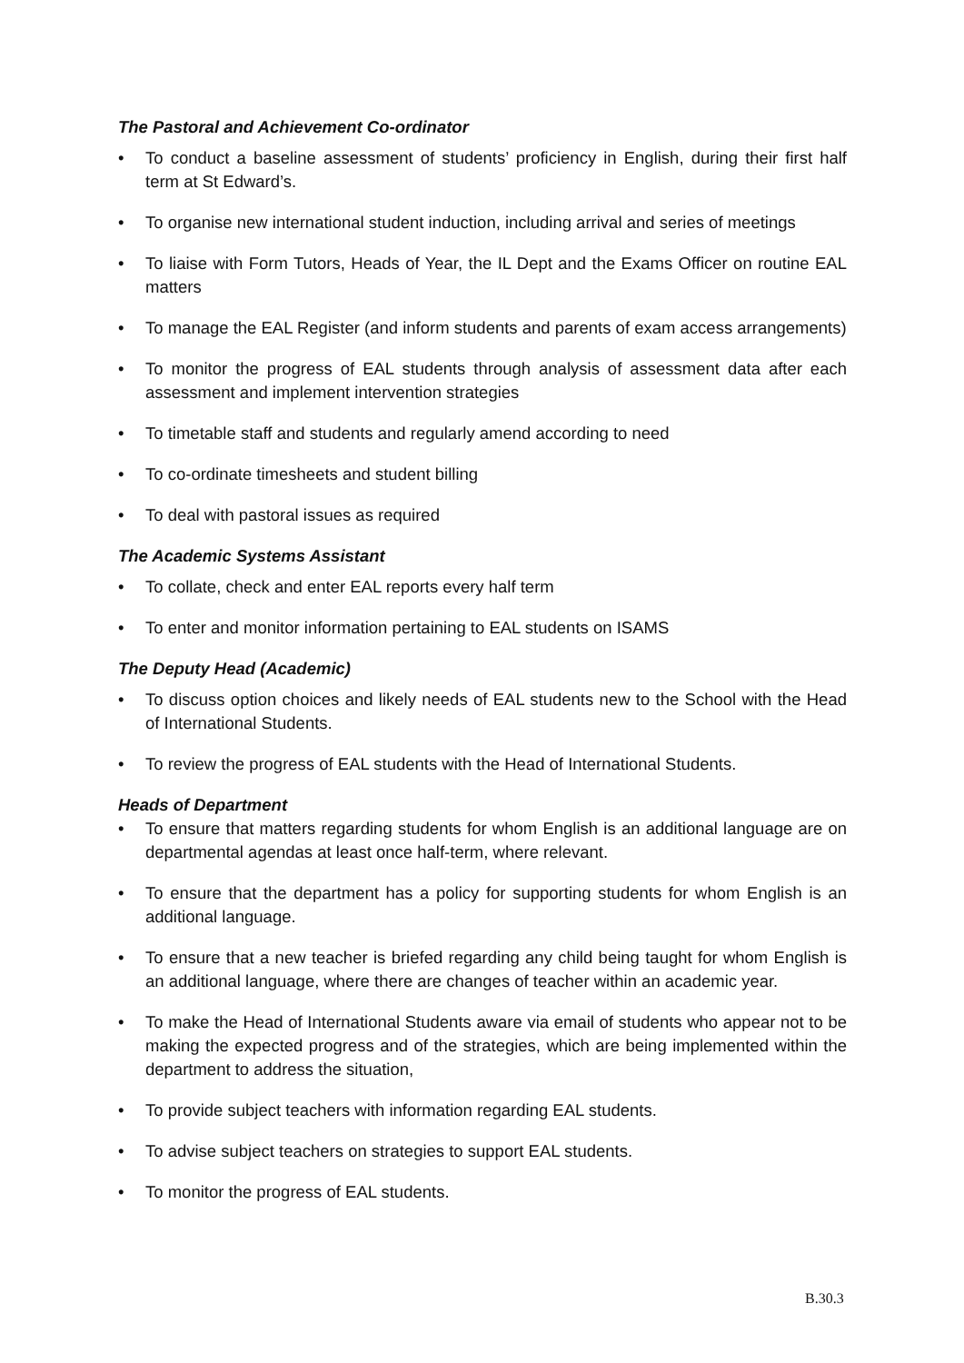The Pastoral and Achievement Co-ordinator
To conduct a baseline assessment of students’ proficiency in English, during their first half term at St Edward’s.
To organise new international student induction, including arrival and series of meetings
To liaise with Form Tutors, Heads of Year, the IL Dept and the Exams Officer on routine EAL matters
To manage the EAL Register (and inform students and parents of exam access arrangements)
To monitor the progress of EAL students through analysis of assessment data after each assessment and implement intervention strategies
To timetable staff and students and regularly amend according to need
To co-ordinate timesheets and student billing
To deal with pastoral issues as required
The Academic Systems Assistant
To collate, check and enter EAL reports every half term
To enter and monitor information pertaining to EAL students on ISAMS
The Deputy Head (Academic)
To discuss option choices and likely needs of EAL students new to the School with the Head of International Students.
To review the progress of EAL students with the Head of International Students.
Heads of Department
To ensure that matters regarding students for whom English is an additional language are on departmental agendas at least once half-term, where relevant.
To ensure that the department has a policy for supporting students for whom English is an additional language.
To ensure that a new teacher is briefed regarding any child being taught for whom English is an additional language, where there are changes of teacher within an academic year.
To make the Head of International Students aware via email of students who appear not to be making the expected progress and of the strategies, which are being implemented within the department to address the situation,
To provide subject teachers with information regarding EAL students.
To advise subject teachers on strategies to support EAL students.
To monitor the progress of EAL students.
B.30.3